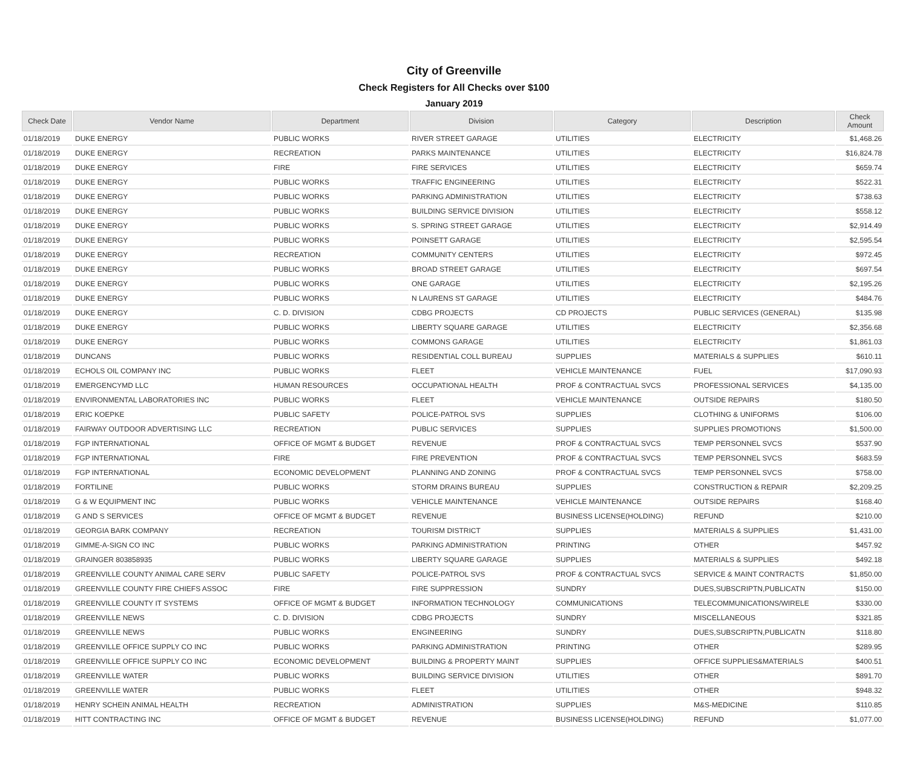City of Greenville
Check Registers for All Checks over $100
January 2019
| Check Date | Vendor Name | Department | Division | Category | Description | Check Amount |
| --- | --- | --- | --- | --- | --- | --- |
| 01/18/2019 | DUKE ENERGY | PUBLIC WORKS | RIVER STREET GARAGE | UTILITIES | ELECTRICITY | $1,468.26 |
| 01/18/2019 | DUKE ENERGY | RECREATION | PARKS MAINTENANCE | UTILITIES | ELECTRICITY | $16,824.78 |
| 01/18/2019 | DUKE ENERGY | FIRE | FIRE SERVICES | UTILITIES | ELECTRICITY | $659.74 |
| 01/18/2019 | DUKE ENERGY | PUBLIC WORKS | TRAFFIC ENGINEERING | UTILITIES | ELECTRICITY | $522.31 |
| 01/18/2019 | DUKE ENERGY | PUBLIC WORKS | PARKING ADMINISTRATION | UTILITIES | ELECTRICITY | $738.63 |
| 01/18/2019 | DUKE ENERGY | PUBLIC WORKS | BUILDING SERVICE DIVISION | UTILITIES | ELECTRICITY | $558.12 |
| 01/18/2019 | DUKE ENERGY | PUBLIC WORKS | S. SPRING STREET GARAGE | UTILITIES | ELECTRICITY | $2,914.49 |
| 01/18/2019 | DUKE ENERGY | PUBLIC WORKS | POINSETT GARAGE | UTILITIES | ELECTRICITY | $2,595.54 |
| 01/18/2019 | DUKE ENERGY | RECREATION | COMMUNITY CENTERS | UTILITIES | ELECTRICITY | $972.45 |
| 01/18/2019 | DUKE ENERGY | PUBLIC WORKS | BROAD STREET GARAGE | UTILITIES | ELECTRICITY | $697.54 |
| 01/18/2019 | DUKE ENERGY | PUBLIC WORKS | ONE GARAGE | UTILITIES | ELECTRICITY | $2,195.26 |
| 01/18/2019 | DUKE ENERGY | PUBLIC WORKS | N LAURENS ST GARAGE | UTILITIES | ELECTRICITY | $484.76 |
| 01/18/2019 | DUKE ENERGY | C. D. DIVISION | CDBG PROJECTS | CD PROJECTS | PUBLIC SERVICES (GENERAL) | $135.98 |
| 01/18/2019 | DUKE ENERGY | PUBLIC WORKS | LIBERTY SQUARE GARAGE | UTILITIES | ELECTRICITY | $2,356.68 |
| 01/18/2019 | DUKE ENERGY | PUBLIC WORKS | COMMONS GARAGE | UTILITIES | ELECTRICITY | $1,861.03 |
| 01/18/2019 | DUNCANS | PUBLIC WORKS | RESIDENTIAL COLL BUREAU | SUPPLIES | MATERIALS & SUPPLIES | $610.11 |
| 01/18/2019 | ECHOLS OIL COMPANY INC | PUBLIC WORKS | FLEET | VEHICLE MAINTENANCE | FUEL | $17,090.93 |
| 01/18/2019 | EMERGENCYMD LLC | HUMAN RESOURCES | OCCUPATIONAL HEALTH | PROF & CONTRACTUAL SVCS | PROFESSIONAL SERVICES | $4,135.00 |
| 01/18/2019 | ENVIRONMENTAL LABORATORIES INC | PUBLIC WORKS | FLEET | VEHICLE MAINTENANCE | OUTSIDE REPAIRS | $180.50 |
| 01/18/2019 | ERIC KOEPKE | PUBLIC SAFETY | POLICE-PATROL SVS | SUPPLIES | CLOTHING & UNIFORMS | $106.00 |
| 01/18/2019 | FAIRWAY OUTDOOR ADVERTISING LLC | RECREATION | PUBLIC SERVICES | SUPPLIES | SUPPLIES PROMOTIONS | $1,500.00 |
| 01/18/2019 | FGP INTERNATIONAL | OFFICE OF MGMT & BUDGET | REVENUE | PROF & CONTRACTUAL SVCS | TEMP PERSONNEL SVCS | $537.90 |
| 01/18/2019 | FGP INTERNATIONAL | FIRE | FIRE PREVENTION | PROF & CONTRACTUAL SVCS | TEMP PERSONNEL SVCS | $683.59 |
| 01/18/2019 | FGP INTERNATIONAL | ECONOMIC DEVELOPMENT | PLANNING AND ZONING | PROF & CONTRACTUAL SVCS | TEMP PERSONNEL SVCS | $758.00 |
| 01/18/2019 | FORTILINE | PUBLIC WORKS | STORM DRAINS BUREAU | SUPPLIES | CONSTRUCTION & REPAIR | $2,209.25 |
| 01/18/2019 | G & W EQUIPMENT INC | PUBLIC WORKS | VEHICLE MAINTENANCE | VEHICLE MAINTENANCE | OUTSIDE REPAIRS | $168.40 |
| 01/18/2019 | G AND S SERVICES | OFFICE OF MGMT & BUDGET | REVENUE | BUSINESS LICENSE(HOLDING) | REFUND | $210.00 |
| 01/18/2019 | GEORGIA BARK COMPANY | RECREATION | TOURISM DISTRICT | SUPPLIES | MATERIALS & SUPPLIES | $1,431.00 |
| 01/18/2019 | GIMME-A-SIGN CO INC | PUBLIC WORKS | PARKING ADMINISTRATION | PRINTING | OTHER | $457.92 |
| 01/18/2019 | GRAINGER 803858935 | PUBLIC WORKS | LIBERTY SQUARE GARAGE | SUPPLIES | MATERIALS & SUPPLIES | $492.18 |
| 01/18/2019 | GREENVILLE COUNTY ANIMAL CARE SERV | PUBLIC SAFETY | POLICE-PATROL SVS | PROF & CONTRACTUAL SVCS | SERVICE & MAINT CONTRACTS | $1,850.00 |
| 01/18/2019 | GREENVILLE COUNTY FIRE CHIEFS ASSOC | FIRE | FIRE SUPPRESSION | SUNDRY | DUES,SUBSCRIPTN,PUBLICATN | $150.00 |
| 01/18/2019 | GREENVILLE COUNTY IT SYSTEMS | OFFICE OF MGMT & BUDGET | INFORMATION TECHNOLOGY | COMMUNICATIONS | TELECOMMUNICATIONS/WIRELE | $330.00 |
| 01/18/2019 | GREENVILLE NEWS | C. D. DIVISION | CDBG PROJECTS | SUNDRY | MISCELLANEOUS | $321.85 |
| 01/18/2019 | GREENVILLE NEWS | PUBLIC WORKS | ENGINEERING | SUNDRY | DUES,SUBSCRIPTN,PUBLICATN | $118.80 |
| 01/18/2019 | GREENVILLE OFFICE SUPPLY CO INC | PUBLIC WORKS | PARKING ADMINISTRATION | PRINTING | OTHER | $289.95 |
| 01/18/2019 | GREENVILLE OFFICE SUPPLY CO INC | ECONOMIC DEVELOPMENT | BUILDING & PROPERTY MAINT | SUPPLIES | OFFICE SUPPLIES&MATERIALS | $400.51 |
| 01/18/2019 | GREENVILLE WATER | PUBLIC WORKS | BUILDING SERVICE DIVISION | UTILITIES | OTHER | $891.70 |
| 01/18/2019 | GREENVILLE WATER | PUBLIC WORKS | FLEET | UTILITIES | OTHER | $948.32 |
| 01/18/2019 | HENRY SCHEIN ANIMAL HEALTH | RECREATION | ADMINISTRATION | SUPPLIES | M&S-MEDICINE | $110.85 |
| 01/18/2019 | HITT CONTRACTING INC | OFFICE OF MGMT & BUDGET | REVENUE | BUSINESS LICENSE(HOLDING) | REFUND | $1,077.00 |